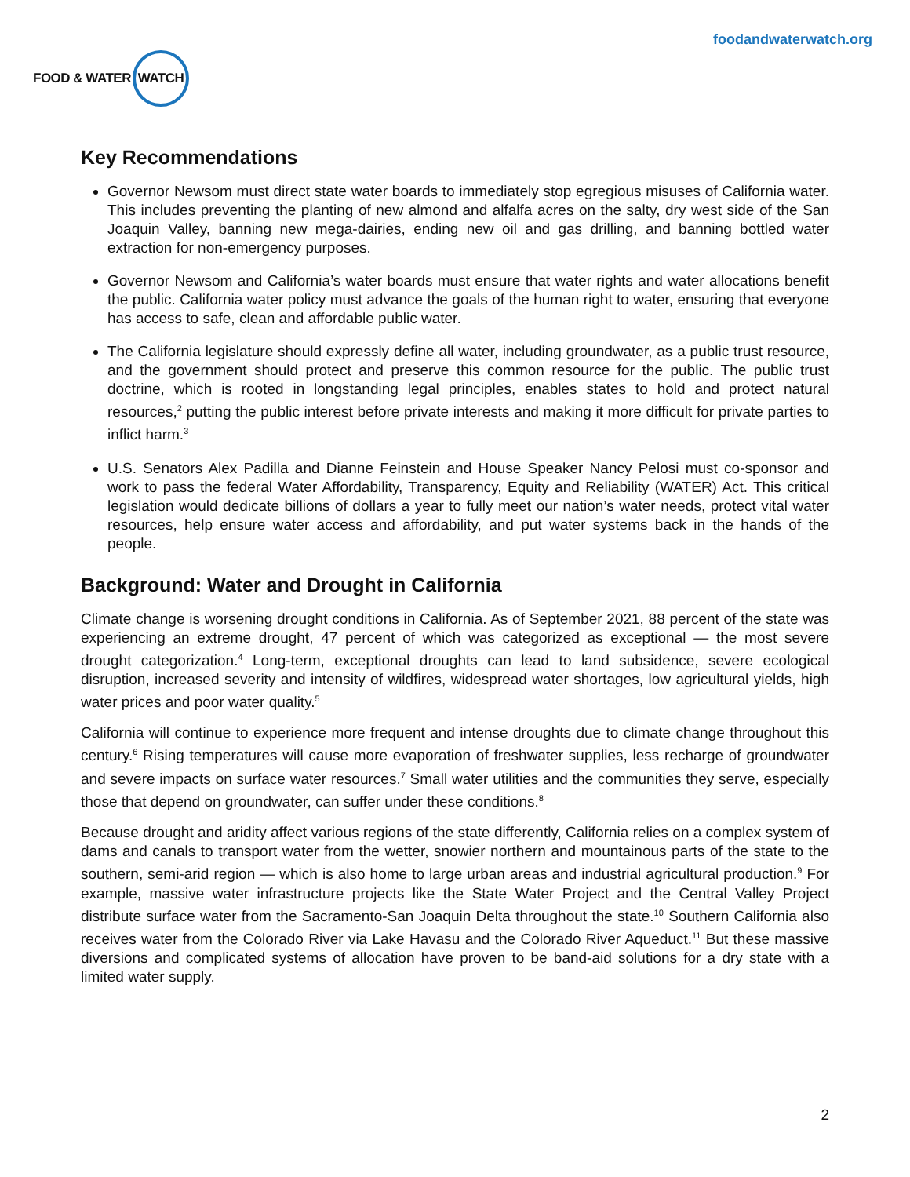FOOD & WATER WATCH
foodandwaterwatch.org
Key Recommendations
Governor Newsom must direct state water boards to immediately stop egregious misuses of California water. This includes preventing the planting of new almond and alfalfa acres on the salty, dry west side of the San Joaquin Valley, banning new mega-dairies, ending new oil and gas drilling, and banning bottled water extraction for non-emergency purposes.
Governor Newsom and California’s water boards must ensure that water rights and water allocations benefit the public. California water policy must advance the goals of the human right to water, ensuring that everyone has access to safe, clean and affordable public water.
The California legislature should expressly define all water, including groundwater, as a public trust resource, and the government should protect and preserve this common resource for the public. The public trust doctrine, which is rooted in longstanding legal principles, enables states to hold and protect natural resources,<sup>2</sup> putting the public interest before private interests and making it more difficult for private parties to inflict harm.<sup>3</sup>
U.S. Senators Alex Padilla and Dianne Feinstein and House Speaker Nancy Pelosi must co-sponsor and work to pass the federal Water Affordability, Transparency, Equity and Reliability (WATER) Act. This critical legislation would dedicate billions of dollars a year to fully meet our nation’s water needs, protect vital water resources, help ensure water access and affordability, and put water systems back in the hands of the people.
Background: Water and Drought in California
Climate change is worsening drought conditions in California. As of September 2021, 88 percent of the state was experiencing an extreme drought, 47 percent of which was categorized as exceptional — the most severe drought categorization.<sup>4</sup> Long-term, exceptional droughts can lead to land subsidence, severe ecological disruption, increased severity and intensity of wildfires, widespread water shortages, low agricultural yields, high water prices and poor water quality.<sup>5</sup>
California will continue to experience more frequent and intense droughts due to climate change throughout this century.<sup>6</sup> Rising temperatures will cause more evaporation of freshwater supplies, less recharge of groundwater and severe impacts on surface water resources.<sup>7</sup> Small water utilities and the communities they serve, especially those that depend on groundwater, can suffer under these conditions.<sup>8</sup>
Because drought and aridity affect various regions of the state differently, California relies on a complex system of dams and canals to transport water from the wetter, snowier northern and mountainous parts of the state to the southern, semi-arid region — which is also home to large urban areas and industrial agricultural production.<sup>9</sup> For example, massive water infrastructure projects like the State Water Project and the Central Valley Project distribute surface water from the Sacramento-San Joaquin Delta throughout the state.<sup>10</sup> Southern California also receives water from the Colorado River via Lake Havasu and the Colorado River Aqueduct.<sup>11</sup> But these massive diversions and complicated systems of allocation have proven to be band-aid solutions for a dry state with a limited water supply.
2